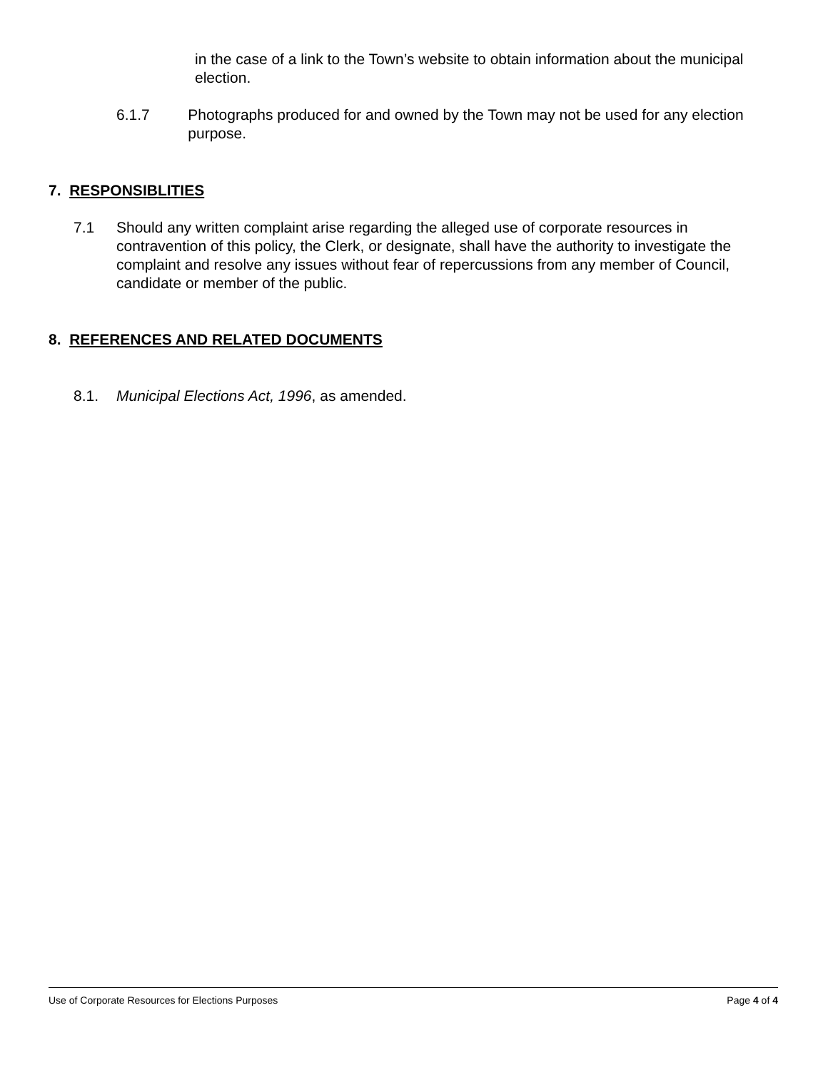in the case of a link to the Town’s website to obtain information about the municipal election.
6.1.7 Photographs produced for and owned by the Town may not be used for any election purpose.
7. RESPONSIBLITIES
7.1 Should any written complaint arise regarding the alleged use of corporate resources in contravention of this policy, the Clerk, or designate, shall have the authority to investigate the complaint and resolve any issues without fear of repercussions from any member of Council, candidate or member of the public.
8. REFERENCES AND RELATED DOCUMENTS
8.1. Municipal Elections Act, 1996, as amended.
Use of Corporate Resources for Elections Purposes Page 4 of 4